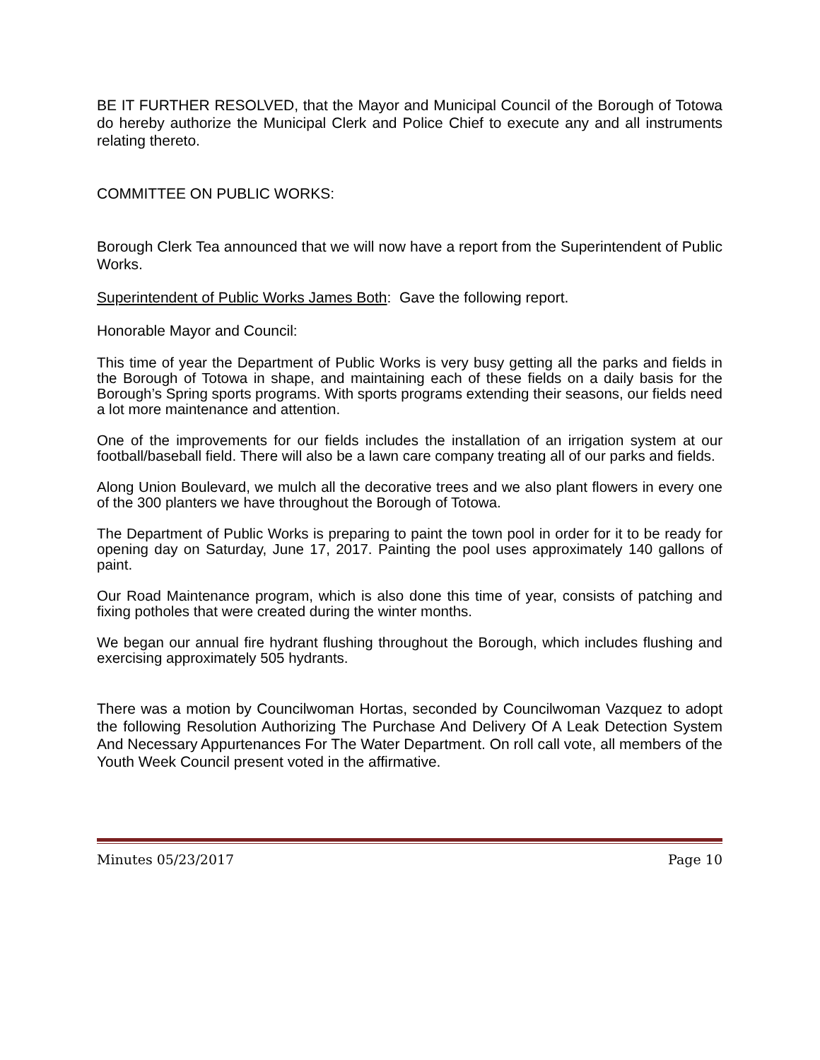BE IT FURTHER RESOLVED, that the Mayor and Municipal Council of the Borough of Totowa do hereby authorize the Municipal Clerk and Police Chief to execute any and all instruments relating thereto.
COMMITTEE ON PUBLIC WORKS:
Borough Clerk Tea announced that we will now have a report from the Superintendent of Public Works.
Superintendent of Public Works James Both: Gave the following report.
Honorable Mayor and Council:
This time of year the Department of Public Works is very busy getting all the parks and fields in the Borough of Totowa in shape, and maintaining each of these fields on a daily basis for the Borough’s Spring sports programs. With sports programs extending their seasons, our fields need a lot more maintenance and attention.
One of the improvements for our fields includes the installation of an irrigation system at our football/baseball field. There will also be a lawn care company treating all of our parks and fields.
Along Union Boulevard, we mulch all the decorative trees and we also plant flowers in every one of the 300 planters we have throughout the Borough of Totowa.
The Department of Public Works is preparing to paint the town pool in order for it to be ready for opening day on Saturday, June 17, 2017. Painting the pool uses approximately 140 gallons of paint.
Our Road Maintenance program, which is also done this time of year, consists of patching and fixing potholes that were created during the winter months.
We began our annual fire hydrant flushing throughout the Borough, which includes flushing and exercising approximately 505 hydrants.
There was a motion by Councilwoman Hortas, seconded by Councilwoman Vazquez to adopt the following Resolution Authorizing The Purchase And Delivery Of A Leak Detection System And Necessary Appurtenances For The Water Department. On roll call vote, all members of the Youth Week Council present voted in the affirmative.
Minutes 05/23/2017 Page 10